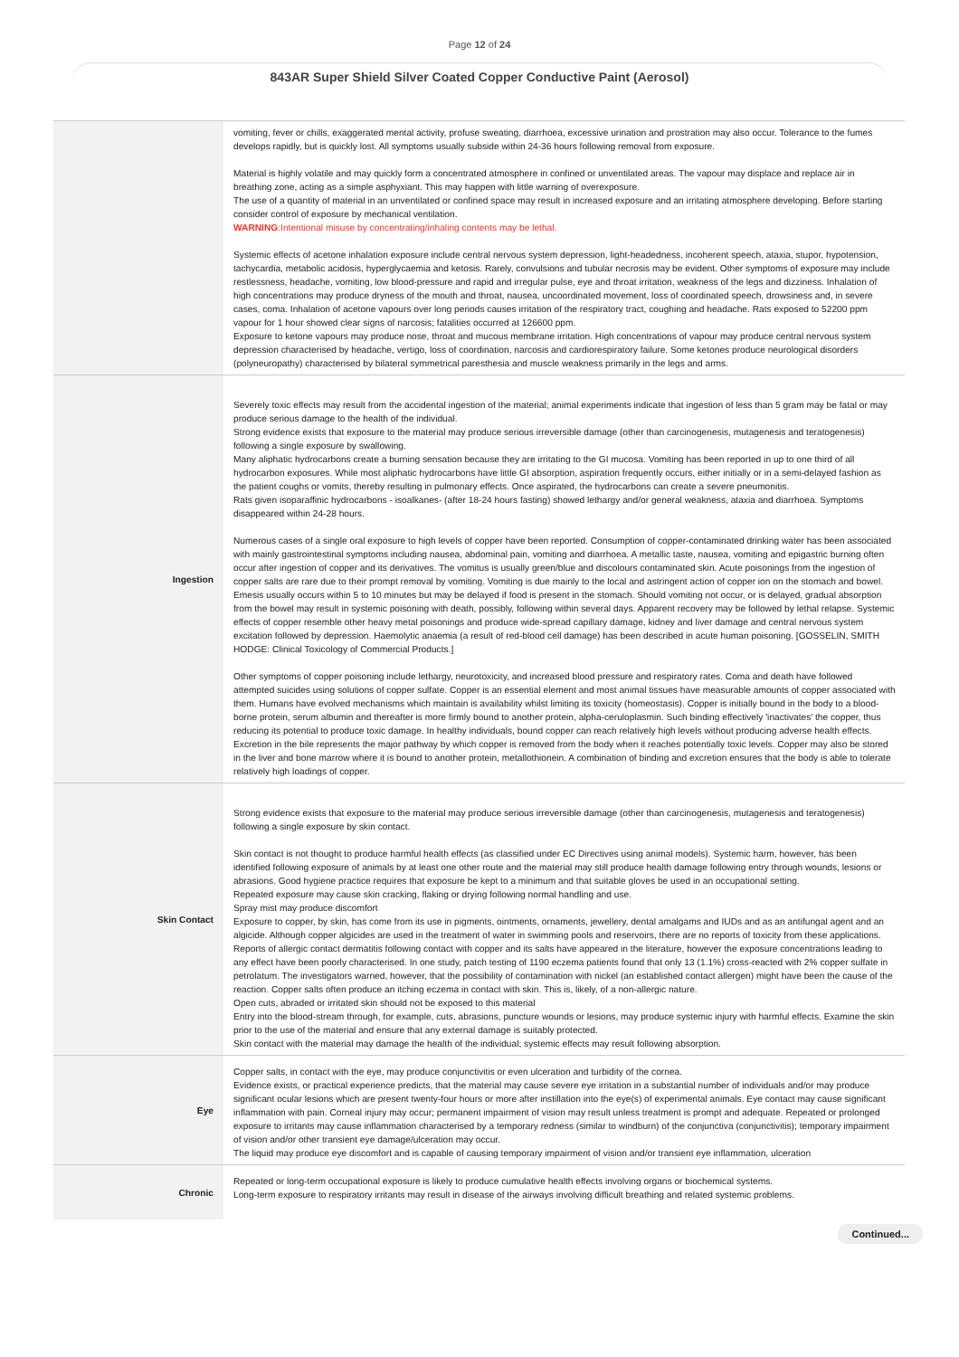Page 12 of 24
843AR Super Shield Silver Coated Copper Conductive Paint (Aerosol)
| | vomiting, fever or chills, exaggerated mental activity, profuse sweating, diarrhoea, excessive urination and prostration may also occur. Tolerance to the fumes develops rapidly, but is quickly lost. All symptoms usually subside within 24-36 hours following removal from exposure. Material is highly volatile and may quickly form a concentrated atmosphere in confined or unventilated areas. The vapour may displace and replace air in breathing zone, acting as a simple asphyxiant. This may happen with little warning of overexposure. The use of a quantity of material in an unventilated or confined space may result in increased exposure and an irritating atmosphere developing. Before starting consider control of exposure by mechanical ventilation. WARNING :Intentional misuse by concentrating/inhaling contents may be lethal. Systemic effects of acetone inhalation exposure include central nervous system depression, light-headedness, incoherent speech, ataxia, stupor, hypotension, tachycardia, metabolic acidosis, hyperglycaemia and ketosis. Rarely, convulsions and tubular necrosis may be evident. Other symptoms of exposure may include restlessness, headache, vomiting, low blood-pressure and rapid and irregular pulse, eye and throat irritation, weakness of the legs and dizziness. Inhalation of high concentrations may produce dryness of the mouth and throat, nausea, uncoordinated movement, loss of coordinated speech, drowsiness and, in severe cases, coma. Inhalation of acetone vapours over long periods causes irritation of the respiratory tract, coughing and headache. Rats exposed to 52200 ppm vapour for 1 hour showed clear signs of narcosis; fatalities occurred at 126600 ppm. Exposure to ketone vapours may produce nose, throat and mucous membrane irritation. High concentrations of vapour may produce central nervous system depression characterised by headache, vertigo, loss of coordination, narcosis and cardiorespiratory failure. Some ketones produce neurological disorders (polyneuropathy) characterised by bilateral symmetrical paresthesia and muscle weakness primarily in the legs and arms. |
| Ingestion | Severely toxic effects may result from the accidental ingestion of the material; animal experiments indicate that ingestion of less than 5 gram may be fatal or may produce serious damage to the health of the individual. Strong evidence exists that exposure to the material may produce serious irreversible damage (other than carcinogenesis, mutagenesis and teratogenesis) following a single exposure by swallowing. Many aliphatic hydrocarbons create a burning sensation because they are irritating to the GI mucosa. Vomiting has been reported in up to one third of all hydrocarbon exposures. While most aliphatic hydrocarbons have little GI absorption, aspiration frequently occurs, either initially or in a semi-delayed fashion as the patient coughs or vomits, thereby resulting in pulmonary effects. Once aspirated, the hydrocarbons can create a severe pneumonitis. Rats given isoparaffinic hydrocarbons - isoalkanes- (after 18-24 hours fasting) showed lethargy and/or general weakness, ataxia and diarrhoea. Symptoms disappeared within 24-28 hours. Numerous cases of a single oral exposure to high levels of copper have been reported. Consumption of copper-contaminated drinking water has been associated with mainly gastrointestinal symptoms including nausea, abdominal pain, vomiting and diarrhoea. A metallic taste, nausea, vomiting and epigastric burning often occur after ingestion of copper and its derivatives. The vomitus is usually green/blue and discolours contaminated skin. Acute poisonings from the ingestion of copper salts are rare due to their prompt removal by vomiting. Vomiting is due mainly to the local and astringent action of copper ion on the stomach and bowel. Emesis usually occurs within 5 to 10 minutes but may be delayed if food is present in the stomach. Should vomiting not occur, or is delayed, gradual absorption from the bowel may result in systemic poisoning with death, possibly, following within several days. Apparent recovery may be followed by lethal relapse. Systemic effects of copper resemble other heavy metal poisonings and produce wide-spread capillary damage, kidney and liver damage and central nervous system excitation followed by depression. Haemolytic anaemia (a result of red-blood cell damage) has been described in acute human poisoning. [GOSSELIN, SMITH HODGE: Clinical Toxicology of Commercial Products.] Other symptoms of copper poisoning include lethargy, neurotoxicity, and increased blood pressure and respiratory rates. Coma and death have followed attempted suicides using solutions of copper sulfate. Copper is an essential element and most animal tissues have measurable amounts of copper associated with them. Humans have evolved mechanisms which maintain is availability whilst limiting its toxicity (homeostasis). Copper is initially bound in the body to a blood-borne protein, serum albumin and thereafter is more firmly bound to another protein, alpha-ceruloplasmin. Such binding effectively 'inactivates' the copper, thus reducing its potential to produce toxic damage. In healthy individuals, bound copper can reach relatively high levels without producing adverse health effects. Excretion in the bile represents the major pathway by which copper is removed from the body when it reaches potentially toxic levels. Copper may also be stored in the liver and bone marrow where it is bound to another protein, metallothionein. A combination of binding and excretion ensures that the body is able to tolerate relatively high loadings of copper. |
| Skin Contact | Strong evidence exists that exposure to the material may produce serious irreversible damage (other than carcinogenesis, mutagenesis and teratogenesis) following a single exposure by skin contact. Skin contact is not thought to produce harmful health effects (as classified under EC Directives using animal models). Systemic harm, however, has been identified following exposure of animals by at least one other route and the material may still produce health damage following entry through wounds, lesions or abrasions. Good hygiene practice requires that exposure be kept to a minimum and that suitable gloves be used in an occupational setting. Repeated exposure may cause skin cracking, flaking or drying following normal handling and use. Spray mist may produce discomfort Exposure to copper, by skin, has come from its use in pigments, ointments, ornaments, jewellery, dental amalgams and IUDs and as an antifungal agent and an algicide. Although copper algicides are used in the treatment of water in swimming pools and reservoirs, there are no reports of toxicity from these applications. Reports of allergic contact dermatitis following contact with copper and its salts have appeared in the literature, however the exposure concentrations leading to any effect have been poorly characterised. In one study, patch testing of 1190 eczema patients found that only 13 (1.1%) cross-reacted with 2% copper sulfate in petrolatum. The investigators warned, however, that the possibility of contamination with nickel (an established contact allergen) might have been the cause of the reaction. Copper salts often produce an itching eczema in contact with skin. This is, likely, of a non-allergic nature. Open cuts, abraded or irritated skin should not be exposed to this material Entry into the blood-stream through, for example, cuts, abrasions, puncture wounds or lesions, may produce systemic injury with harmful effects. Examine the skin prior to the use of the material and ensure that any external damage is suitably protected. Skin contact with the material may damage the health of the individual; systemic effects may result following absorption. |
| Eye | Copper salts, in contact with the eye, may produce conjunctivitis or even ulceration and turbidity of the cornea. Evidence exists, or practical experience predicts, that the material may cause severe eye irritation in a substantial number of individuals and/or may produce significant ocular lesions which are present twenty-four hours or more after instillation into the eye(s) of experimental animals. Eye contact may cause significant inflammation with pain. Corneal injury may occur; permanent impairment of vision may result unless treatment is prompt and adequate. Repeated or prolonged exposure to irritants may cause inflammation characterised by a temporary redness (similar to windburn) of the conjunctiva (conjunctivitis); temporary impairment of vision and/or other transient eye damage/ulceration may occur. The liquid may produce eye discomfort and is capable of causing temporary impairment of vision and/or transient eye inflammation, ulceration |
| Chronic | Repeated or long-term occupational exposure is likely to produce cumulative health effects involving organs or biochemical systems. Long-term exposure to respiratory irritants may result in disease of the airways involving difficult breathing and related systemic problems. |
Continued...